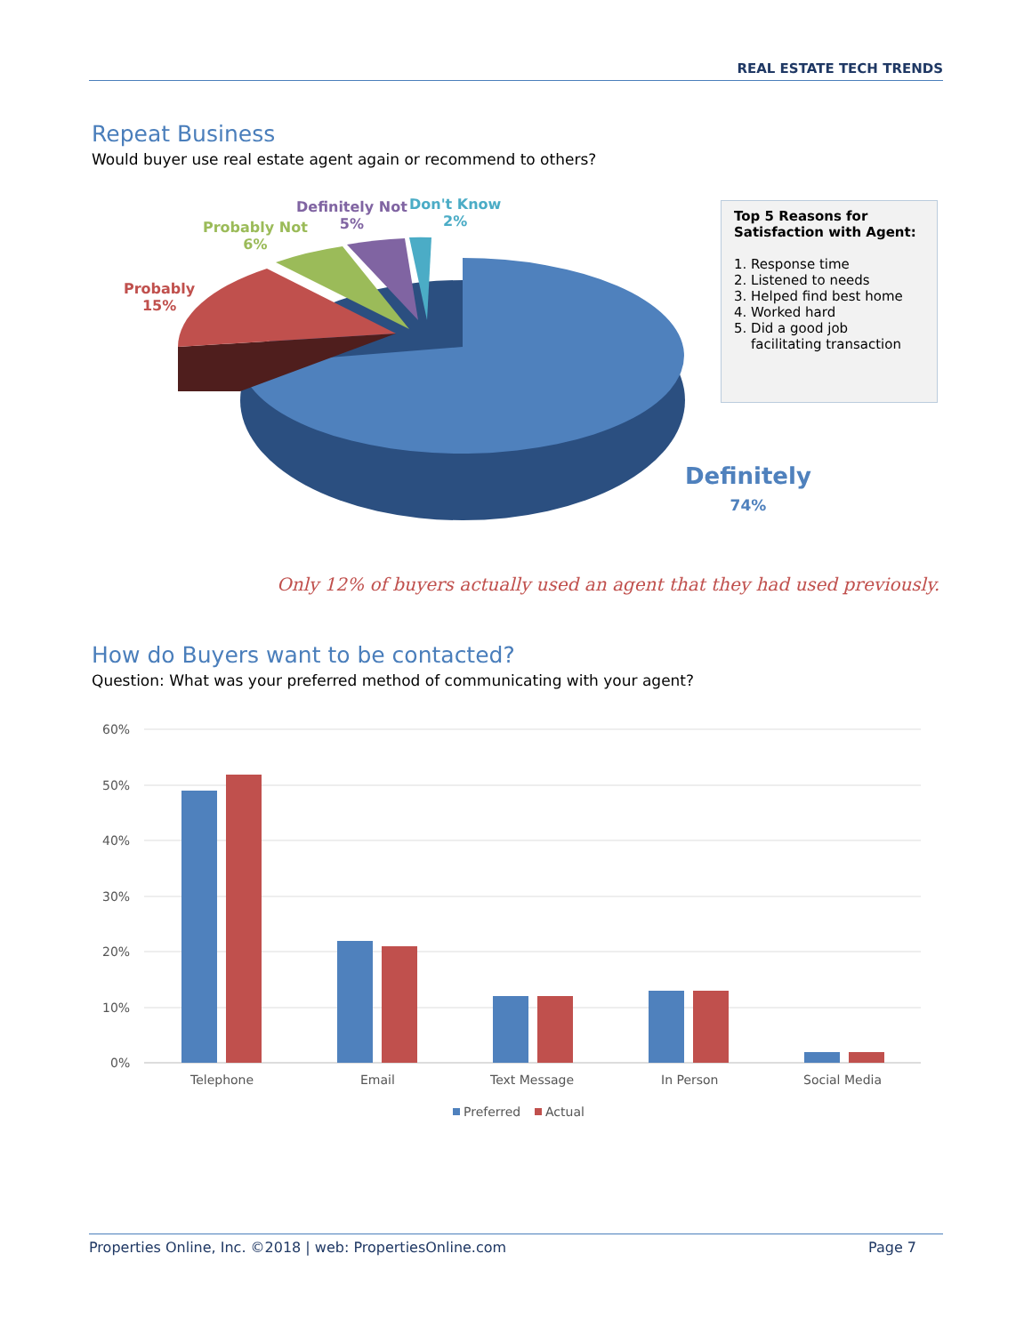REAL ESTATE TECH TRENDS
Repeat Business
Would buyer use real estate agent again or recommend to others?
Definitely Not
5%
Don't Know
2%
Probably Not
6%
Probably
15%
Definitely
74%
Top 5 Reasons for Satisfaction with Agent:
1. Response time
2. Listened to needs
3. Helped find best home
4. Worked hard
5. Did a good job
facilitating transaction
Only 12% of buyers actually used an agent that they had used previously.
How do Buyers want to be contacted?
Question: What was your preferred method of communicating with your agent?
60%
50%
40%
30%
20%
10%
0%
Telephone
Email
Text Message
In Person
Social Media
Preferred
Actual
Properties Online, Inc. ©2018 | web: PropertiesOnline.com Page 7